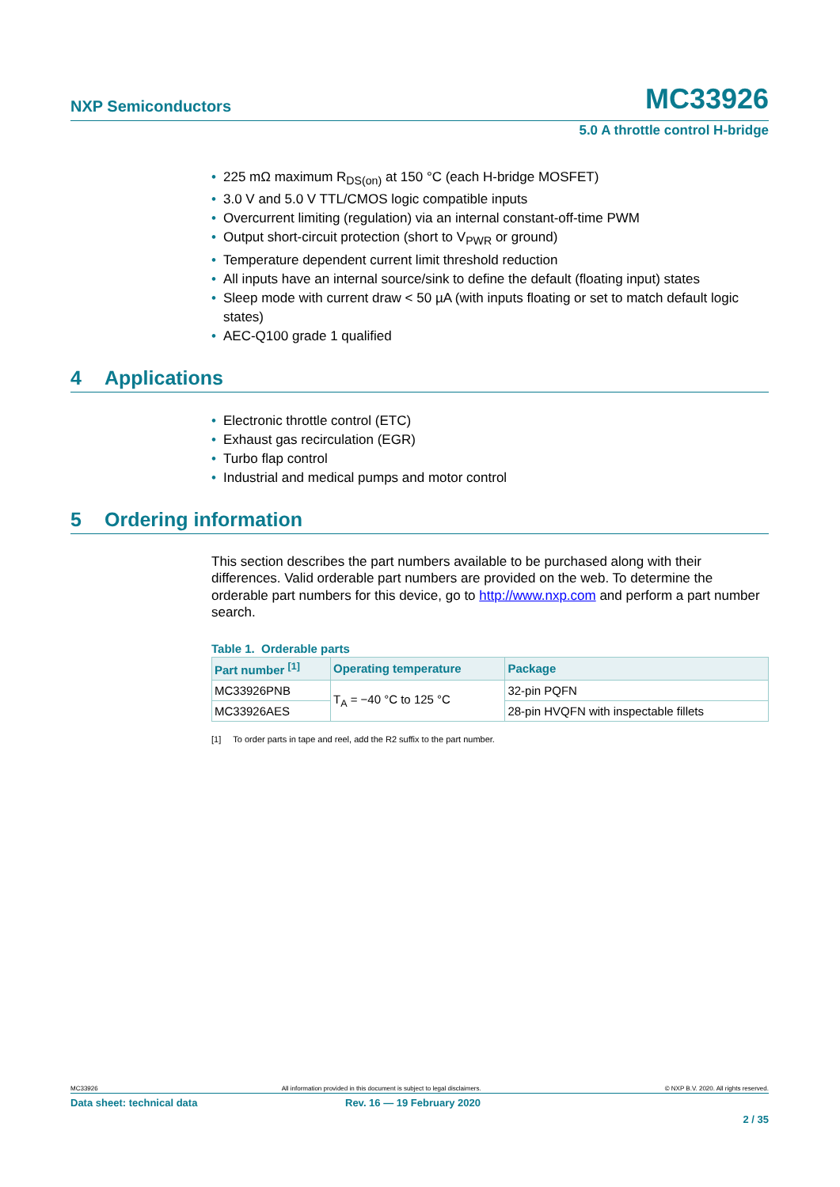NXP Semiconductors
MC33926
5.0 A throttle control H-bridge
• 225 mΩ maximum R<sub>DS(on)</sub> at 150 °C (each H-bridge MOSFET)
• 3.0 V and 5.0 V TTL/CMOS logic compatible inputs
• Overcurrent limiting (regulation) via an internal constant-off-time PWM
• Output short-circuit protection (short to V<sub>PWR</sub> or ground)
• Temperature dependent current limit threshold reduction
• All inputs have an internal source/sink to define the default (floating input) states
• Sleep mode with current draw < 50 µA (with inputs floating or set to match default logic states)
• AEC-Q100 grade 1 qualified
4 Applications
• Electronic throttle control (ETC)
• Exhaust gas recirculation (EGR)
• Turbo flap control
• Industrial and medical pumps and motor control
5 Ordering information
This section describes the part numbers available to be purchased along with their differences. Valid orderable part numbers are provided on the web. To determine the orderable part numbers for this device, go to http://www.nxp.com and perform a part number search.
Table 1. Orderable parts
| Part number <sup>[1]</sup> | Operating temperature | Package |
| --- | --- | --- |
| MC33926PNB | T<sub>A</sub> = −40 °C to 125 °C | 32-pin PQFN |
| MC33926AES | | 28-pin HVQFN with inspectable fillets |
[1] To order parts in tape and reel, add the R2 suffix to the part number.
MC33926 All information provided in this document is subject to legal disclaimers. © NXP B.V. 2020. All rights reserved.
Data sheet: technical data Rev. 16 — 19 February 2020
2 / 35